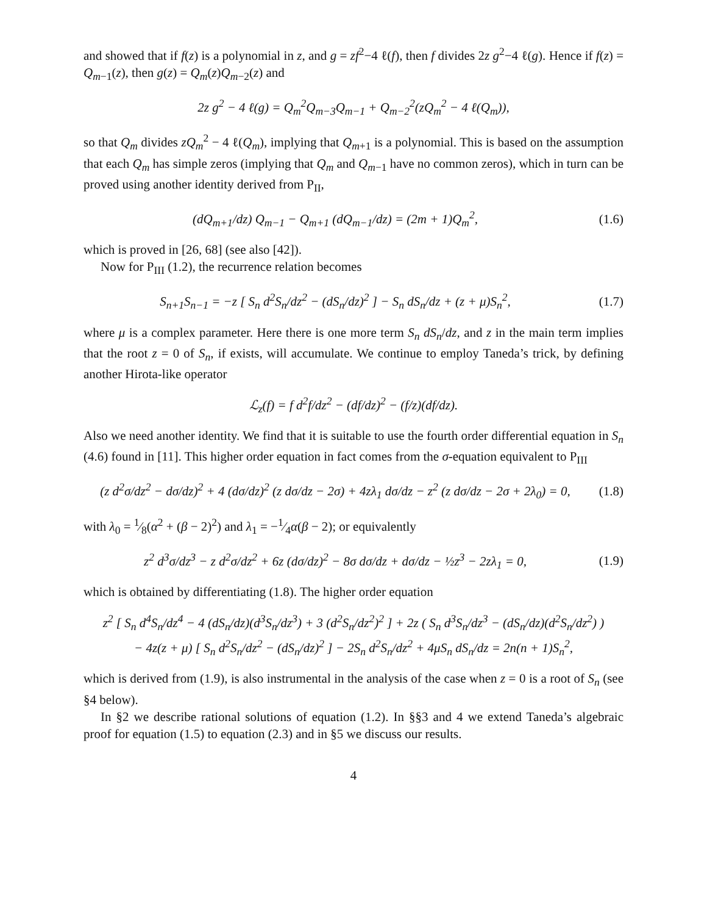and showed that if f(z) is a polynomial in z, and g = zf<sup>2</sup>−4 ℓ(f), then f divides 2z g<sup>2</sup>−4 ℓ(g). Hence if f(z) = Q<sub>m−1</sub>(z), then g(z) = Q<sub>m</sub>(z)Q<sub>m−2</sub>(z) and
2z g<sup>2</sup> − 4 ℓ(g) = Q<sub>m</sub><sup>2</sup>Q<sub>m−3</sub>Q<sub>m−1</sub> + Q<sub>m−2</sub><sup>2</sup>(zQ<sub>m</sub><sup>2</sup> − 4 ℓ(Q<sub>m</sub>)),
so that Q<sub>m</sub> divides zQ<sub>m</sub><sup>2</sup> − 4 ℓ(Q<sub>m</sub>), implying that Q<sub>m+1</sub> is a polynomial. This is based on the assumption that each Q<sub>m</sub> has simple zeros (implying that Q<sub>m</sub> and Q<sub>m−1</sub> have no common zeros), which in turn can be proved using another identity derived from P<sub>II</sub>,
(dQ<sub>m+1</sub>/dz) Q<sub>m−1</sub> − Q<sub>m+1</sub> (dQ<sub>m−1</sub>/dz) = (2m + 1)Q<sub>m</sub><sup>2</sup>,
(1.6)
which is proved in [26, 68] (see also [42]).
Now for P<sub>III</sub> (1.2), the recurrence relation becomes
S<sub>n+1</sub>S<sub>n−1</sub> = −z [ S<sub>n</sub> d<sup>2</sup>S<sub>n</sub>/dz<sup>2</sup> − (dS<sub>n</sub>/dz)<sup>2</sup> ] − S<sub>n</sub> dS<sub>n</sub>/dz + (z + μ)S<sub>n</sub><sup>2</sup>,
(1.7)
where μ is a complex parameter. Here there is one more term S<sub>n</sub> dS<sub>n</sub>/dz, and z in the main term implies that the root z = 0 of S<sub>n</sub>, if exists, will accumulate. We continue to employ Taneda’s trick, by defining another Hirota-like operator
ℒ<sub>z</sub>(f) = f d<sup>2</sup>f/dz<sup>2</sup> − (df/dz)<sup>2</sup> − (f/z)(df/dz).
Also we need another identity. We find that it is suitable to use the fourth order differential equation in S<sub>n</sub> (4.6) found in [11]. This higher order equation in fact comes from the σ-equation equivalent to P<sub>III</sub>
(z d<sup>2</sup>σ/dz<sup>2</sup> − dσ/dz)<sup>2</sup> + 4 (dσ/dz)<sup>2</sup> (z dσ/dz − 2σ) + 4zλ<sub>1</sub> dσ/dz − z<sup>2</sup> (z dσ/dz − 2σ + 2λ<sub>0</sub>) = 0,
(1.8)
with λ<sub>0</sub> = 1⁄8(α<sup>2</sup> + (β − 2)<sup>2</sup>) and λ<sub>1</sub> = −1⁄4α(β − 2); or equivalently
z<sup>2</sup> d<sup>3</sup>σ/dz<sup>3</sup> − z d<sup>2</sup>σ/dz<sup>2</sup> + 6z (dσ/dz)<sup>2</sup> − 8σ dσ/dz + dσ/dz − ½z<sup>3</sup> − 2zλ<sub>1</sub> = 0,
(1.9)
which is obtained by differentiating (1.8). The higher order equation
z<sup>2</sup> [ S<sub>n</sub> d<sup>4</sup>S<sub>n</sub>/dz<sup>4</sup> − 4 (dS<sub>n</sub>/dz)(d<sup>3</sup>S<sub>n</sub>/dz<sup>3</sup>) + 3 (d<sup>2</sup>S<sub>n</sub>/dz<sup>2</sup>)<sup>2</sup> ] + 2z ( S<sub>n</sub> d<sup>3</sup>S<sub>n</sub>/dz<sup>3</sup> − (dS<sub>n</sub>/dz)(d<sup>2</sup>S<sub>n</sub>/dz<sup>2</sup>) )
− 4z(z + μ) [ S<sub>n</sub> d<sup>2</sup>S<sub>n</sub>/dz<sup>2</sup> − (dS<sub>n</sub>/dz)<sup>2</sup> ] − 2S<sub>n</sub> d<sup>2</sup>S<sub>n</sub>/dz<sup>2</sup> + 4μS<sub>n</sub> dS<sub>n</sub>/dz = 2n(n + 1)S<sub>n</sub><sup>2</sup>,
which is derived from (1.9), is also instrumental in the analysis of the case when z = 0 is a root of S<sub>n</sub> (see §4 below).
In §2 we describe rational solutions of equation (1.2). In §§3 and 4 we extend Taneda’s algebraic proof for equation (1.5) to equation (2.3) and in §5 we discuss our results.
4